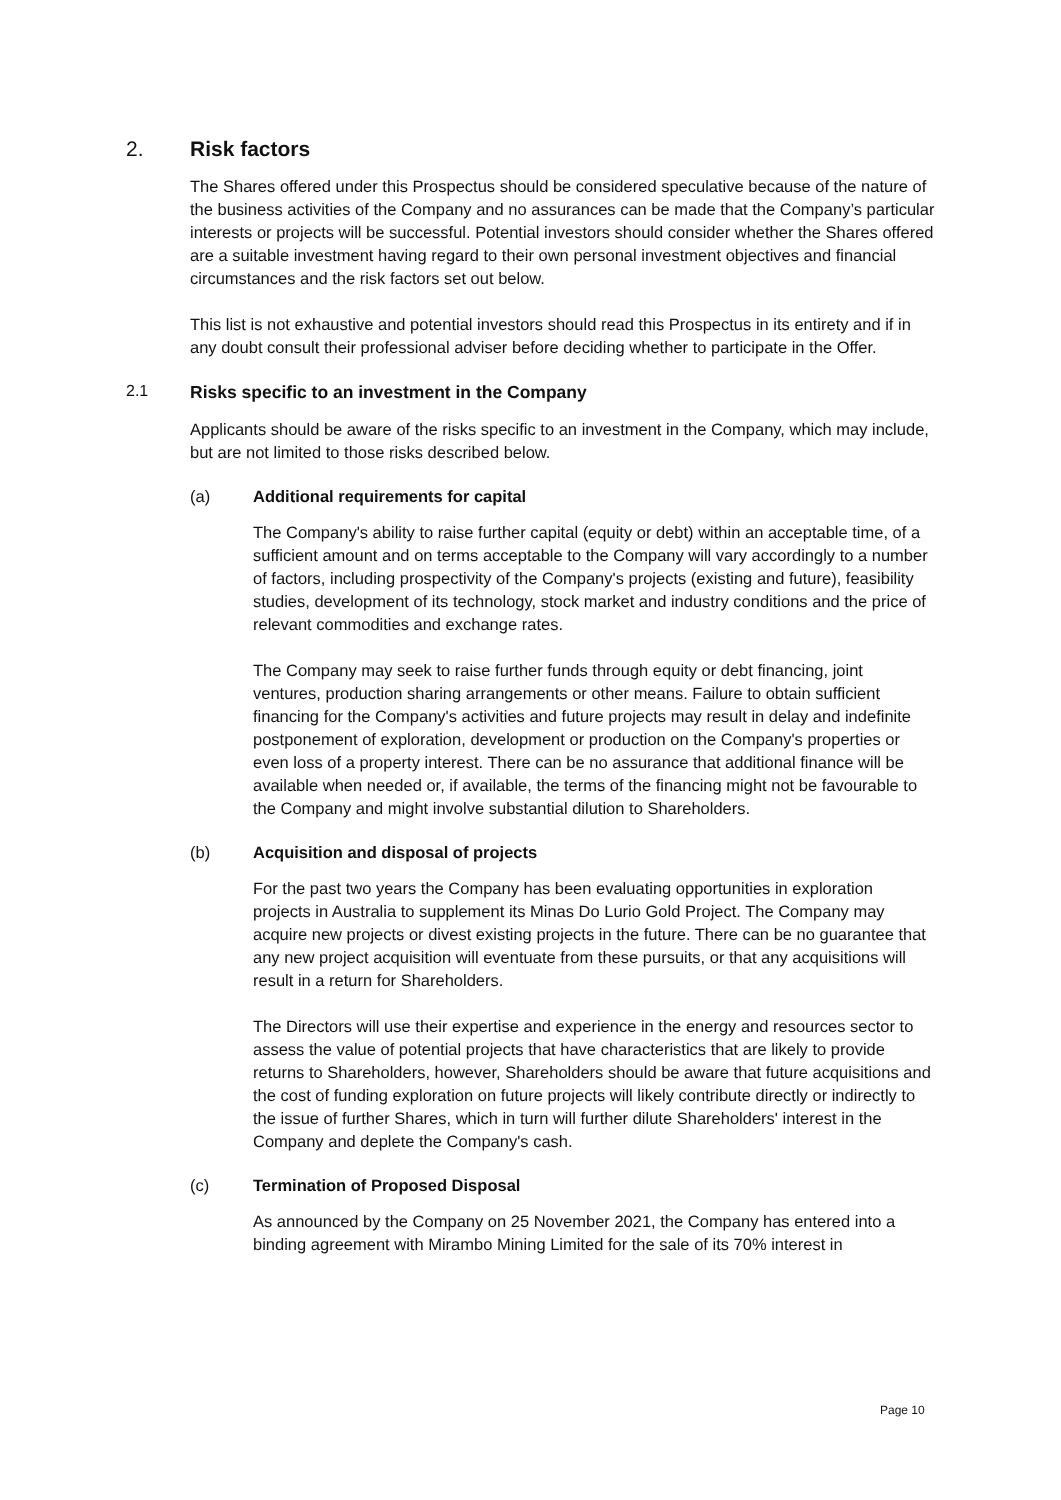2. Risk factors
The Shares offered under this Prospectus should be considered speculative because of the nature of the business activities of the Company and no assurances can be made that the Company’s particular interests or projects will be successful. Potential investors should consider whether the Shares offered are a suitable investment having regard to their own personal investment objectives and financial circumstances and the risk factors set out below.
This list is not exhaustive and potential investors should read this Prospectus in its entirety and if in any doubt consult their professional adviser before deciding whether to participate in the Offer.
2.1 Risks specific to an investment in the Company
Applicants should be aware of the risks specific to an investment in the Company, which may include, but are not limited to those risks described below.
(a) Additional requirements for capital
The Company's ability to raise further capital (equity or debt) within an acceptable time, of a sufficient amount and on terms acceptable to the Company will vary accordingly to a number of factors, including prospectivity of the Company's projects (existing and future), feasibility studies, development of its technology, stock market and industry conditions and the price of relevant commodities and exchange rates.
The Company may seek to raise further funds through equity or debt financing, joint ventures, production sharing arrangements or other means. Failure to obtain sufficient financing for the Company's activities and future projects may result in delay and indefinite postponement of exploration, development or production on the Company's properties or even loss of a property interest. There can be no assurance that additional finance will be available when needed or, if available, the terms of the financing might not be favourable to the Company and might involve substantial dilution to Shareholders.
(b) Acquisition and disposal of projects
For the past two years the Company has been evaluating opportunities in exploration projects in Australia to supplement its Minas Do Lurio Gold Project. The Company may acquire new projects or divest existing projects in the future. There can be no guarantee that any new project acquisition will eventuate from these pursuits, or that any acquisitions will result in a return for Shareholders.
The Directors will use their expertise and experience in the energy and resources sector to assess the value of potential projects that have characteristics that are likely to provide returns to Shareholders, however, Shareholders should be aware that future acquisitions and the cost of funding exploration on future projects will likely contribute directly or indirectly to the issue of further Shares, which in turn will further dilute Shareholders' interest in the Company and deplete the Company's cash.
(c) Termination of Proposed Disposal
As announced by the Company on 25 November 2021, the Company has entered into a binding agreement with Mirambo Mining Limited for the sale of its 70% interest in
Page 10